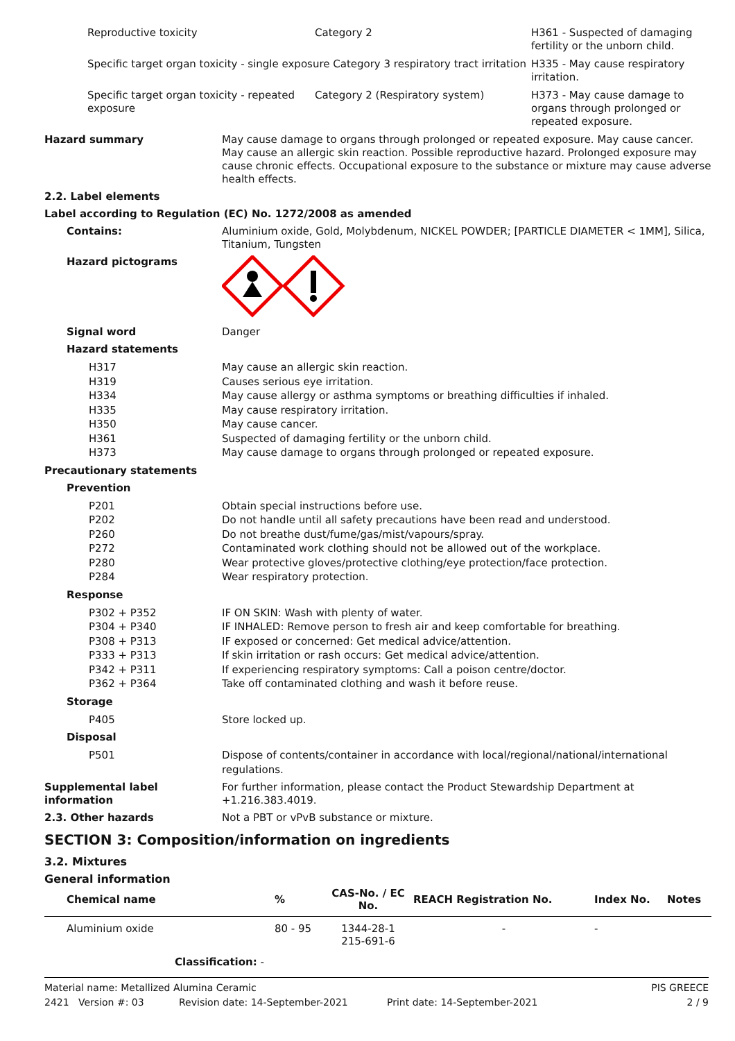| Reproductive toxicity | Category 2 | H361 - Suspected of damaging fertility or the unborn child. |
| Specific target organ toxicity - single exposure Category 3 respiratory tract irritation | | H335 - May cause respiratory irritation. |
| Specific target organ toxicity - repeated exposure | Category 2 (Respiratory system) | H373 - May cause damage to organs through prolonged or repeated exposure. |
Hazard summary May cause damage to organs through prolonged or repeated exposure. May cause cancer. May cause an allergic skin reaction. Possible reproductive hazard. Prolonged exposure may cause chronic effects. Occupational exposure to the substance or mixture may cause adverse health effects.
2.2. Label elements
Label according to Regulation (EC) No. 1272/2008 as amended
Contains: Aluminium oxide, Gold, Molybdenum, NICKEL POWDER; [PARTICLE DIAMETER < 1MM], Silica, Titanium, Tungsten
Hazard pictograms
Signal word Danger
Hazard statements
H317
H319
H334
H335
H350
H361
H373
May cause an allergic skin reaction.
Causes serious eye irritation.
May cause allergy or asthma symptoms or breathing difficulties if inhaled.
May cause respiratory irritation.
May cause cancer.
Suspected of damaging fertility or the unborn child.
May cause damage to organs through prolonged or repeated exposure.
Precautionary statements
Prevention
P201
P202
P260
P272
P280
P284
Obtain special instructions before use.
Do not handle until all safety precautions have been read and understood.
Do not breathe dust/fume/gas/mist/vapours/spray.
Contaminated work clothing should not be allowed out of the workplace.
Wear protective gloves/protective clothing/eye protection/face protection.
Wear respiratory protection.
Response
P302 + P352
P304 + P340
P308 + P313
P333 + P313
P342 + P311
P362 + P364
IF ON SKIN: Wash with plenty of water.
IF INHALED: Remove person to fresh air and keep comfortable for breathing.
IF exposed or concerned: Get medical advice/attention.
If skin irritation or rash occurs: Get medical advice/attention.
If experiencing respiratory symptoms: Call a poison centre/doctor.
Take off contaminated clothing and wash it before reuse.
Storage
P405 Store locked up.
Disposal
P501 Dispose of contents/container in accordance with local/regional/national/international regulations.
Supplemental label information
For further information, please contact the Product Stewardship Department at +1.216.383.4019.
2.3. Other hazards Not a PBT or vPvB substance or mixture.
SECTION 3: Composition/information on ingredients
3.2. Mixtures
General information
| Chemical name | % | CAS-No. / EC No. | REACH Registration No. | Index No. | Notes |
| --- | --- | --- | --- | --- | --- |
| Aluminium oxide | 80 - 95 | 1344-28-1 215-691-6 | - | - | |
| Classification: - | | | | | |
Material name: Metallized Alumina Ceramic PIS GREECE
2421 Version #: 03 Revision date: 14-September-2021 Print date: 14-September-2021 2 / 9